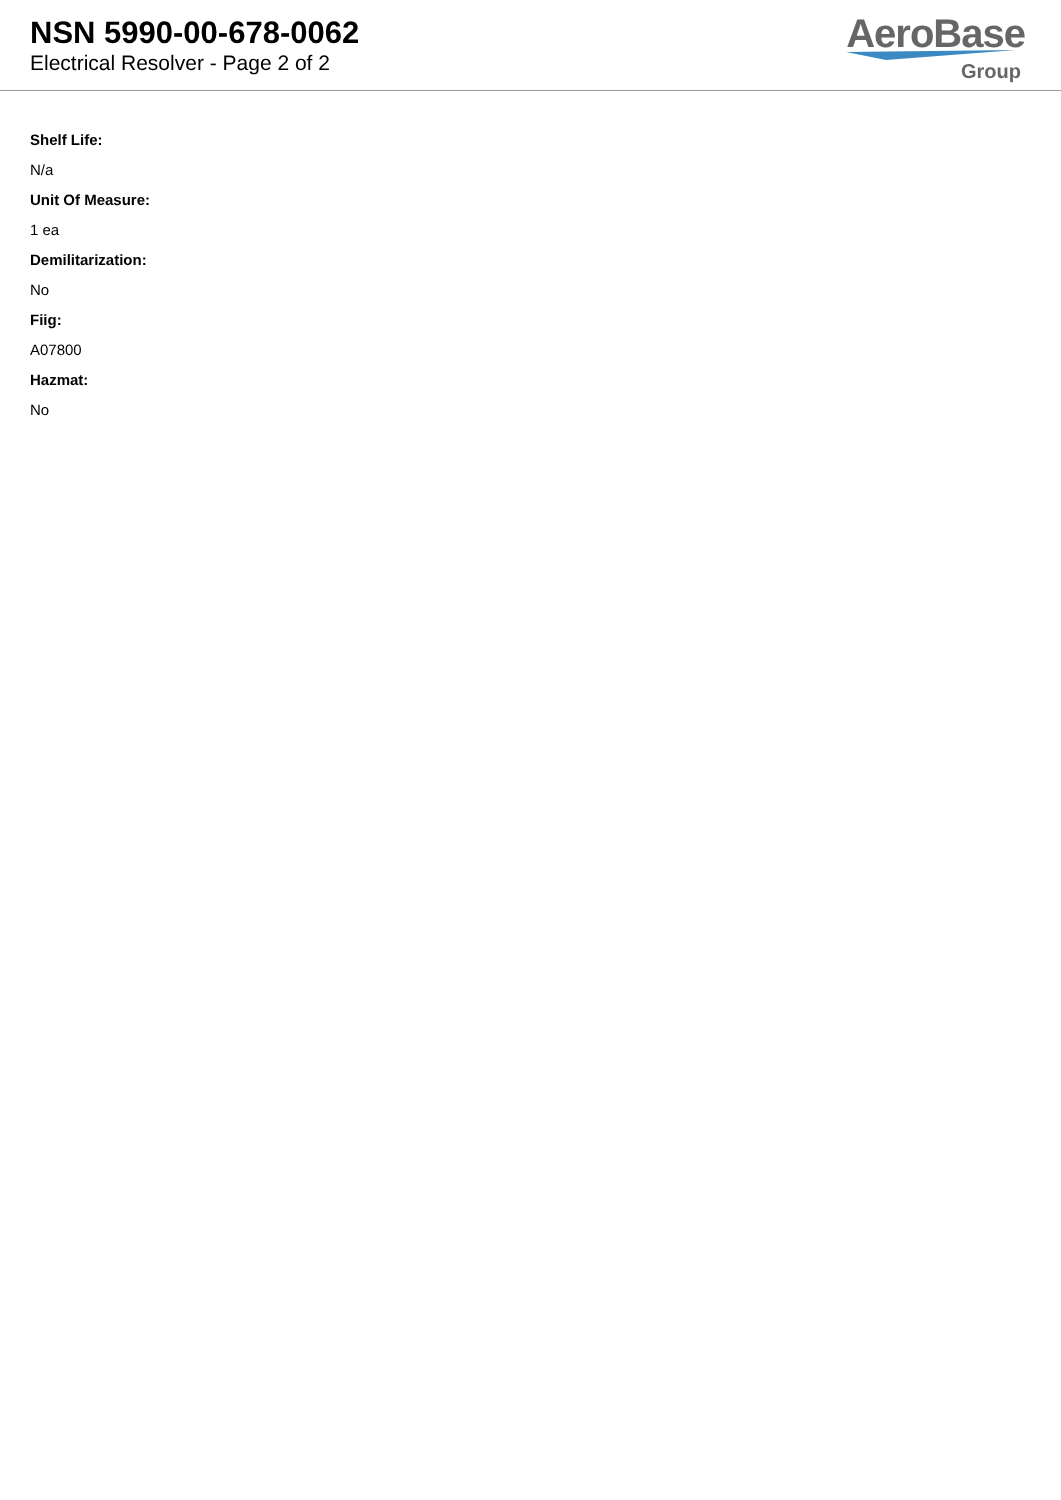NSN 5990-00-678-0062
Electrical Resolver - Page 2 of 2
AeroBase
Group
Shelf Life:
N/a
Unit Of Measure:
1 ea
Demilitarization:
No
Fiig:
A07800
Hazmat:
No